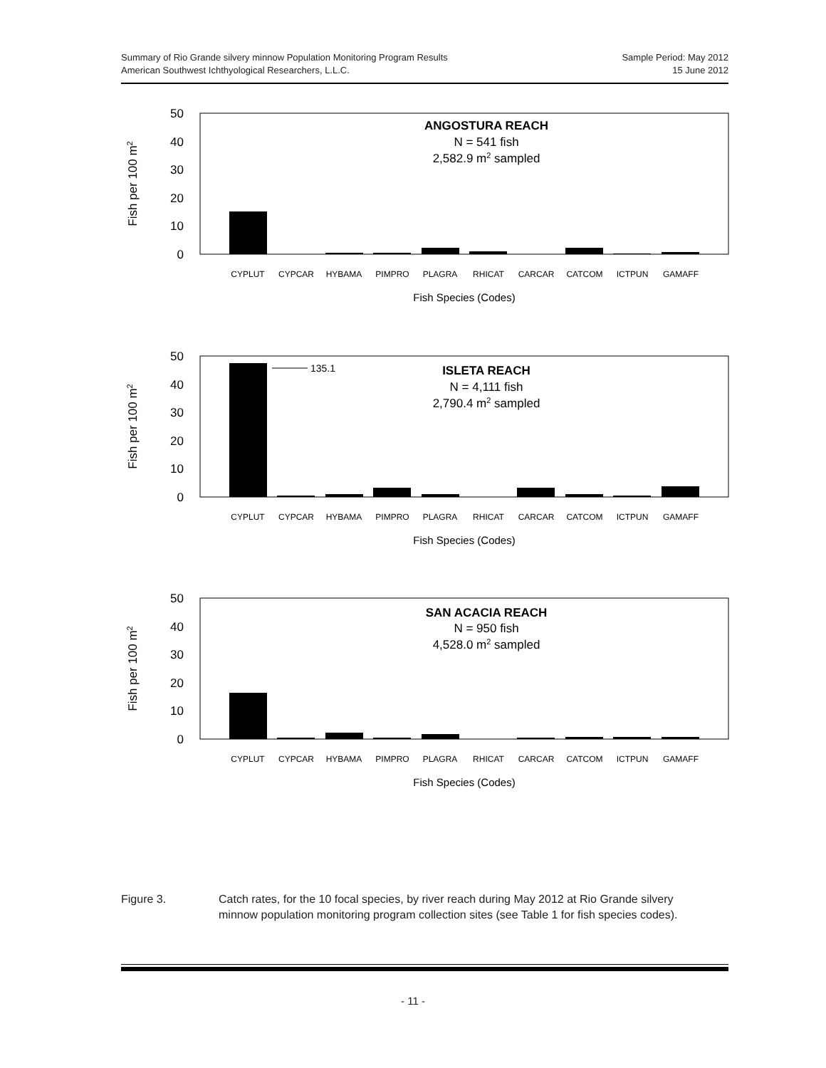Summary of Rio Grande silvery minnow Population Monitoring Program Results
American Southwest Ichthyological Researchers, L.L.C.
Sample Period: May 2012
15 June 2012
50
40
30
20
10
0
Fish per 100 m2
CYPLUT
CYPCAR
HYBAMA
PIMPRO
PLAGRA
RHICAT
CARCAR
CATCOM
ICTPUN
GAMAFF
Fish Species (Codes)
ANGOSTURA REACH
N = 541 fish
2,582.9 m2 sampled
50
40
30
20
10
0
Fish per 100 m2
135.1
CYPLUT
CYPCAR
HYBAMA
PIMPRO
PLAGRA
RHICAT
CARCAR
CATCOM
ICTPUN
GAMAFF
Fish Species (Codes)
ISLETA REACH
N = 4,111 fish
2,790.4 m2 sampled
50
40
30
20
10
0
Fish per 100 m2
CYPLUT
CYPCAR
HYBAMA
PIMPRO
PLAGRA
RHICAT
CARCAR
CATCOM
ICTPUN
GAMAFF
Fish Species (Codes)
SAN ACACIA REACH
N = 950 fish
4,528.0 m2 sampled
Figure 3. Catch rates, for the 10 focal species, by river reach during May 2012 at Rio Grande silvery minnow population monitoring program collection sites (see Table 1 for fish species codes).
- 11 -